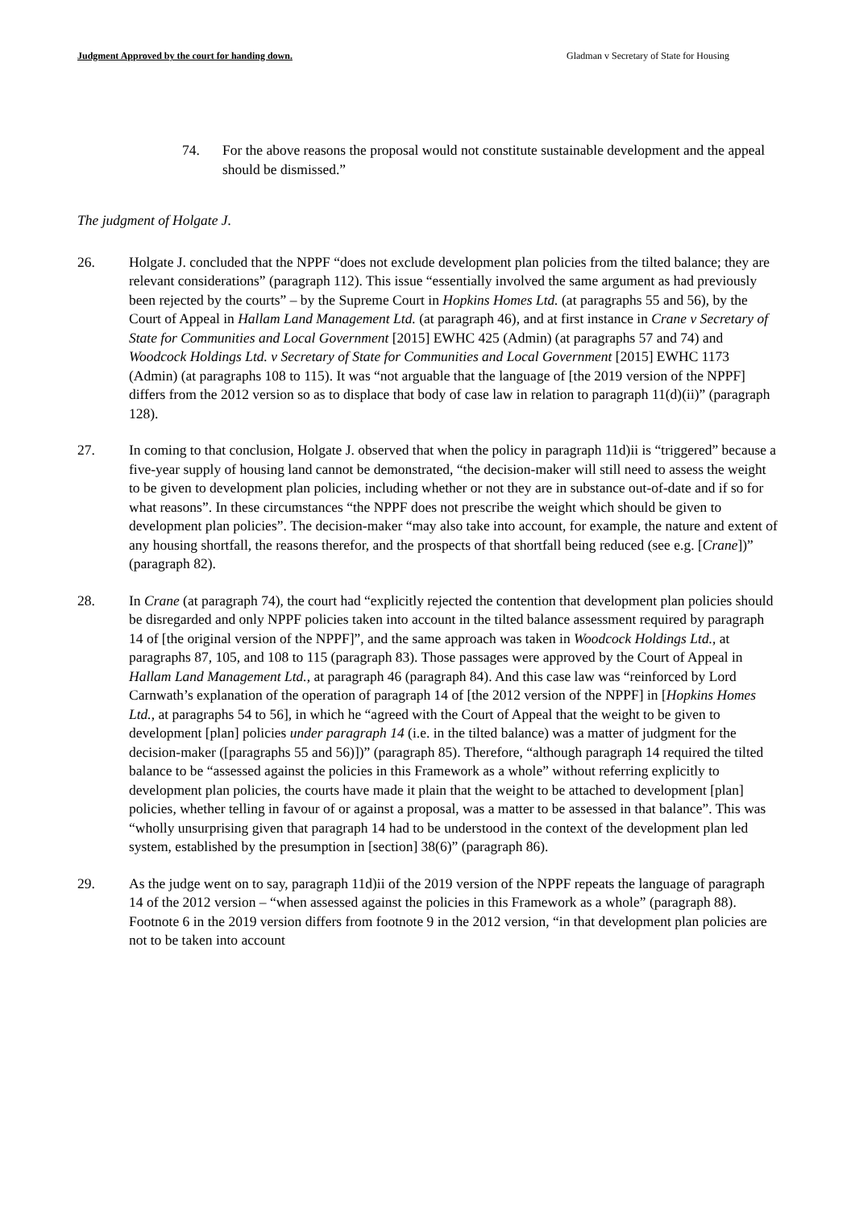Judgment Approved by the court for handing down. Gladman v Secretary of State for Housing
74. For the above reasons the proposal would not constitute sustainable development and the appeal should be dismissed.”
The judgment of Holgate J.
26. Holgate J. concluded that the NPPF “does not exclude development plan policies from the tilted balance; they are relevant considerations” (paragraph 112). This issue “essentially involved the same argument as had previously been rejected by the courts” – by the Supreme Court in Hopkins Homes Ltd. (at paragraphs 55 and 56), by the Court of Appeal in Hallam Land Management Ltd. (at paragraph 46), and at first instance in Crane v Secretary of State for Communities and Local Government [2015] EWHC 425 (Admin) (at paragraphs 57 and 74) and Woodcock Holdings Ltd. v Secretary of State for Communities and Local Government [2015] EWHC 1173 (Admin) (at paragraphs 108 to 115). It was “not arguable that the language of [the 2019 version of the NPPF] differs from the 2012 version so as to displace that body of case law in relation to paragraph 11(d)(ii)” (paragraph 128).
27. In coming to that conclusion, Holgate J. observed that when the policy in paragraph 11d)ii is “triggered” because a five-year supply of housing land cannot be demonstrated, “the decision-maker will still need to assess the weight to be given to development plan policies, including whether or not they are in substance out-of-date and if so for what reasons”. In these circumstances “the NPPF does not prescribe the weight which should be given to development plan policies”. The decision-maker “may also take into account, for example, the nature and extent of any housing shortfall, the reasons therefor, and the prospects of that shortfall being reduced (see e.g. [Crane])” (paragraph 82).
28. In Crane (at paragraph 74), the court had “explicitly rejected the contention that development plan policies should be disregarded and only NPPF policies taken into account in the tilted balance assessment required by paragraph 14 of [the original version of the NPPF]”, and the same approach was taken in Woodcock Holdings Ltd., at paragraphs 87, 105, and 108 to 115 (paragraph 83). Those passages were approved by the Court of Appeal in Hallam Land Management Ltd., at paragraph 46 (paragraph 84). And this case law was “reinforced by Lord Carnwath’s explanation of the operation of paragraph 14 of [the 2012 version of the NPPF] in [Hopkins Homes Ltd., at paragraphs 54 to 56], in which he “agreed with the Court of Appeal that the weight to be given to development [plan] policies under paragraph 14 (i.e. in the tilted balance) was a matter of judgment for the decision-maker ([paragraphs 55 and 56)])” (paragraph 85). Therefore, “although paragraph 14 required the tilted balance to be “assessed against the policies in this Framework as a whole” without referring explicitly to development plan policies, the courts have made it plain that the weight to be attached to development [plan] policies, whether telling in favour of or against a proposal, was a matter to be assessed in that balance”. This was “wholly unsurprising given that paragraph 14 had to be understood in the context of the development plan led system, established by the presumption in [section] 38(6)” (paragraph 86).
29. As the judge went on to say, paragraph 11d)ii of the 2019 version of the NPPF repeats the language of paragraph 14 of the 2012 version – “when assessed against the policies in this Framework as a whole” (paragraph 88). Footnote 6 in the 2019 version differs from footnote 9 in the 2012 version, “in that development plan policies are not to be taken into account